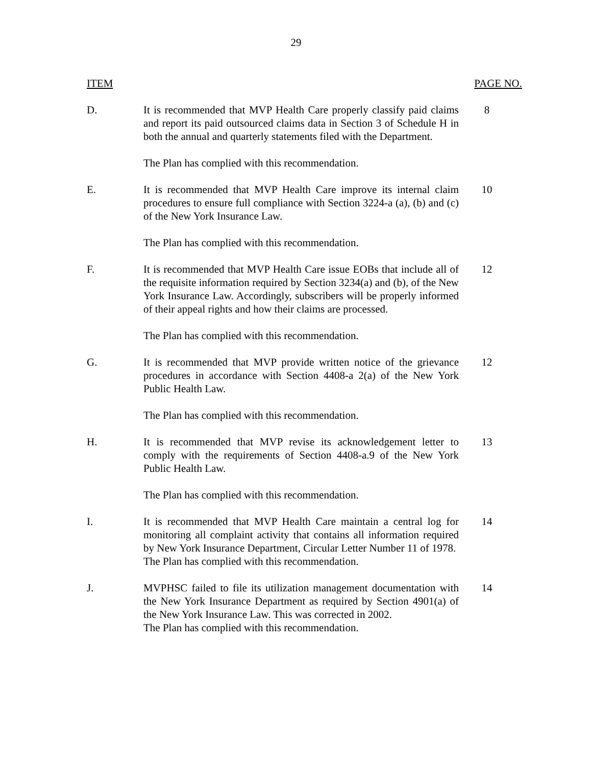29
ITEM PAGE NO.
D. It is recommended that MVP Health Care properly classify paid claims and report its paid outsourced claims data in Section 3 of Schedule H in both the annual and quarterly statements filed with the Department.
The Plan has complied with this recommendation.
8
E. It is recommended that MVP Health Care improve its internal claim procedures to ensure full compliance with Section 3224-a (a), (b) and (c) of the New York Insurance Law.
The Plan has complied with this recommendation.
10
F. It is recommended that MVP Health Care issue EOBs that include all of the requisite information required by Section 3234(a) and (b), of the New York Insurance Law. Accordingly, subscribers will be properly informed of their appeal rights and how their claims are processed.
The Plan has complied with this recommendation.
12
G. It is recommended that MVP provide written notice of the grievance procedures in accordance with Section 4408-a 2(a) of the New York Public Health Law.
The Plan has complied with this recommendation.
12
H. It is recommended that MVP revise its acknowledgement letter to comply with the requirements of Section 4408-a.9 of the New York Public Health Law.
The Plan has complied with this recommendation.
13
I. It is recommended that MVP Health Care maintain a central log for monitoring all complaint activity that contains all information required by New York Insurance Department, Circular Letter Number 11 of 1978.
The Plan has complied with this recommendation.
14
J. MVPHSC failed to file its utilization management documentation with the New York Insurance Department as required by Section 4901(a) of the New York Insurance Law. This was corrected in 2002.
The Plan has complied with this recommendation.
14